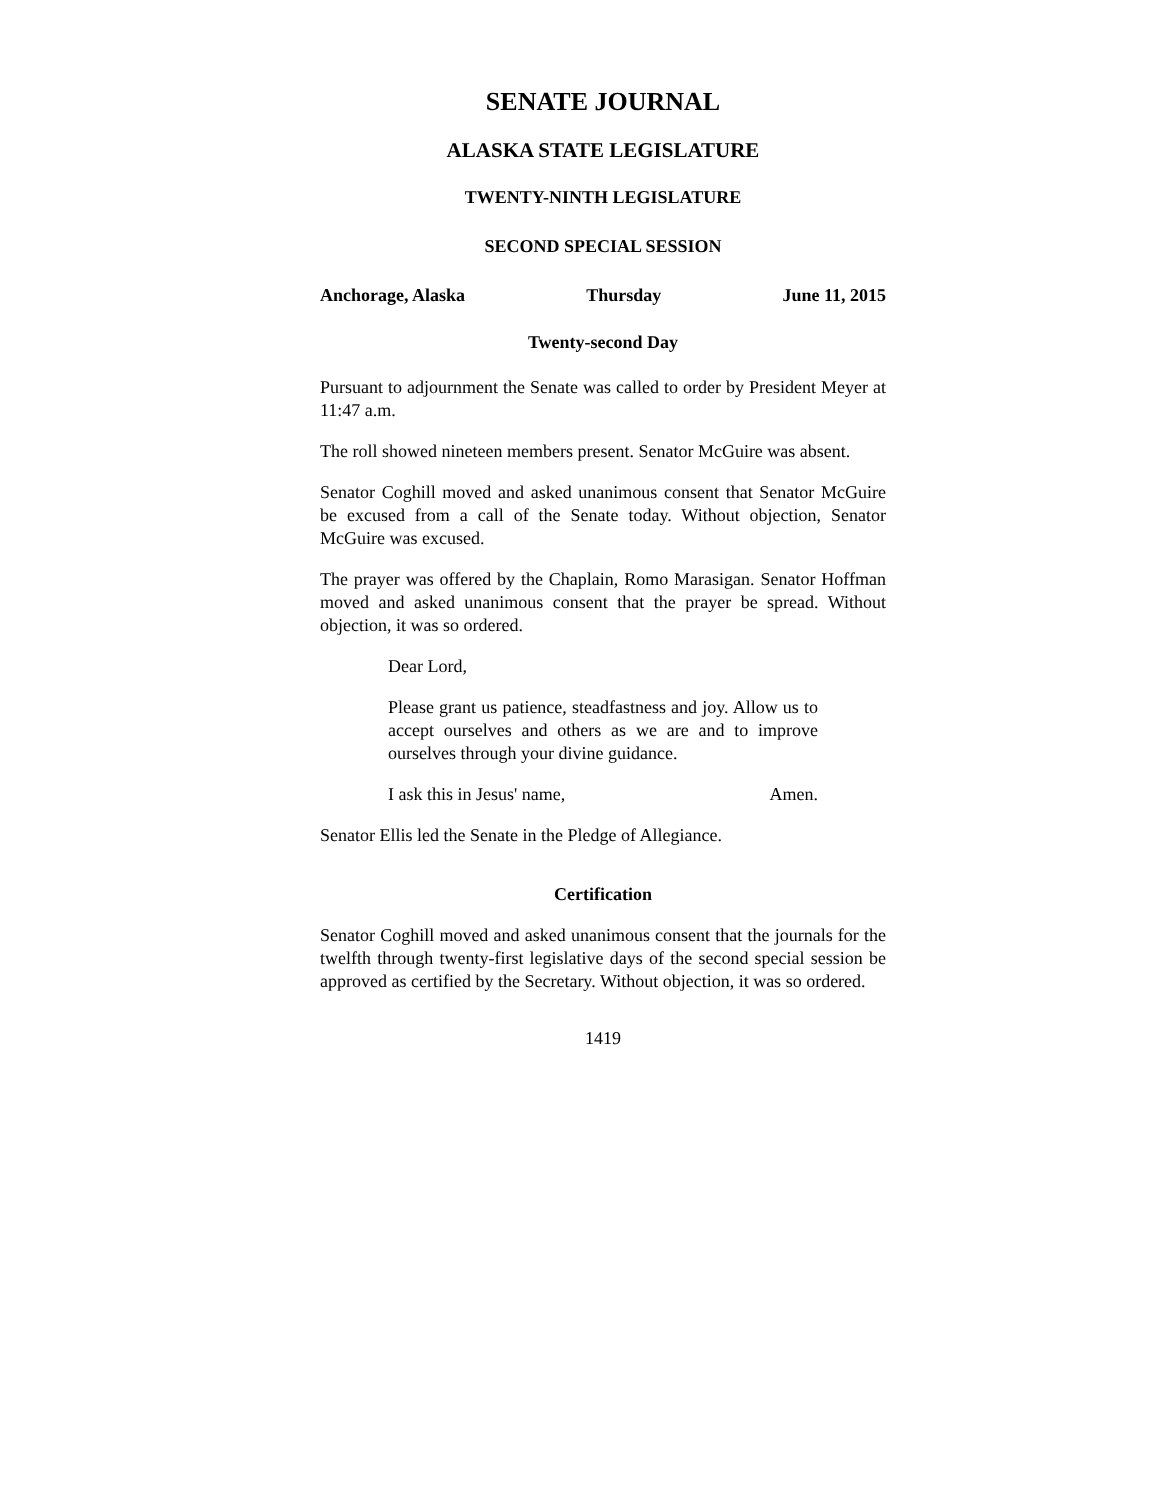SENATE JOURNAL
ALASKA STATE LEGISLATURE
TWENTY-NINTH LEGISLATURE
SECOND SPECIAL SESSION
Anchorage, Alaska Thursday June 11, 2015
Twenty-second Day
Pursuant to adjournment the Senate was called to order by President Meyer at 11:47 a.m.
The roll showed nineteen members present. Senator McGuire was absent.
Senator Coghill moved and asked unanimous consent that Senator McGuire be excused from a call of the Senate today. Without objection, Senator McGuire was excused.
The prayer was offered by the Chaplain, Romo Marasigan. Senator Hoffman moved and asked unanimous consent that the prayer be spread. Without objection, it was so ordered.
Dear Lord,
Please grant us patience, steadfastness and joy. Allow us to accept ourselves and others as we are and to improve ourselves through your divine guidance.
I ask this in Jesus' name, Amen.
Senator Ellis led the Senate in the Pledge of Allegiance.
Certification
Senator Coghill moved and asked unanimous consent that the journals for the twelfth through twenty-first legislative days of the second special session be approved as certified by the Secretary. Without objection, it was so ordered.
1419